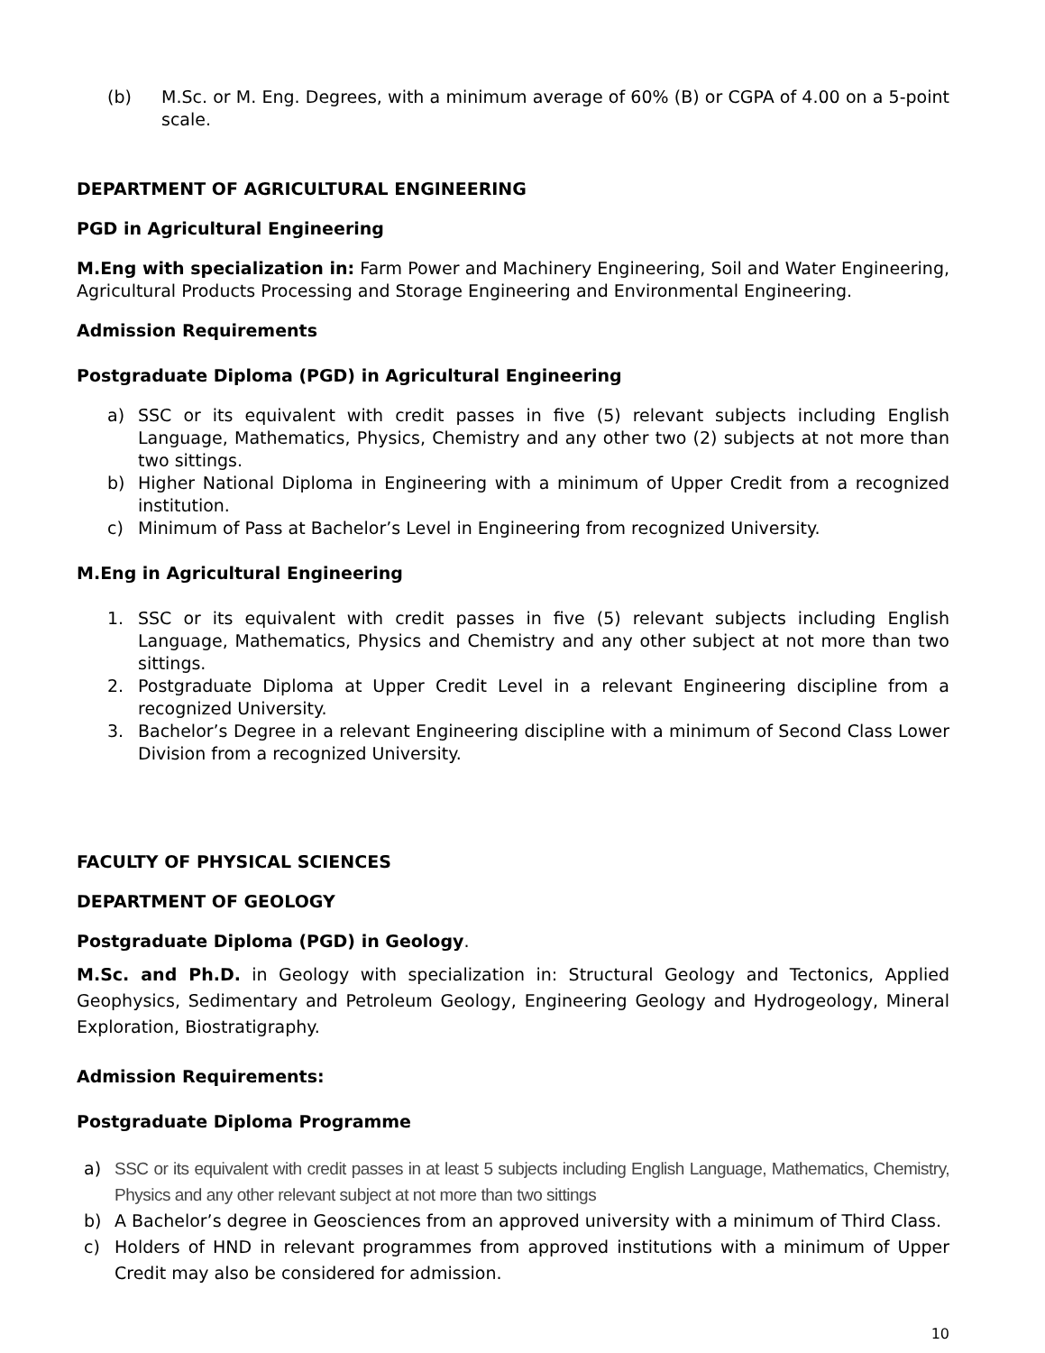(b) M.Sc. or M. Eng. Degrees, with a minimum average of 60% (B) or CGPA of 4.00 on a 5-point scale.
DEPARTMENT OF AGRICULTURAL ENGINEERING
PGD in Agricultural Engineering
M.Eng with specialization in: Farm Power and Machinery Engineering, Soil and Water Engineering, Agricultural Products Processing and Storage Engineering and Environmental Engineering.
Admission Requirements
Postgraduate Diploma (PGD) in Agricultural Engineering
a) SSC or its equivalent with credit passes in five (5) relevant subjects including English Language, Mathematics, Physics, Chemistry and any other two (2) subjects at not more than two sittings.
b) Higher National Diploma in Engineering with a minimum of Upper Credit from a recognized institution.
c) Minimum of Pass at Bachelor’s Level in Engineering from recognized University.
M.Eng in Agricultural Engineering
1. SSC or its equivalent with credit passes in five (5) relevant subjects including English Language, Mathematics, Physics and Chemistry and any other subject at not more than two sittings.
2. Postgraduate Diploma at Upper Credit Level in a relevant Engineering discipline from a recognized University.
3. Bachelor’s Degree in a relevant Engineering discipline with a minimum of Second Class Lower Division from a recognized University.
FACULTY OF PHYSICAL SCIENCES
DEPARTMENT OF GEOLOGY
Postgraduate Diploma (PGD) in Geology.
M.Sc. and Ph.D. in Geology with specialization in: Structural Geology and Tectonics, Applied Geophysics, Sedimentary and Petroleum Geology, Engineering Geology and Hydrogeology, Mineral Exploration, Biostratigraphy.
Admission Requirements:
Postgraduate Diploma Programme
a) SSC or its equivalent with credit passes in at least 5 subjects including English Language, Mathematics, Chemistry, Physics and any other relevant subject at not more than two sittings
b) A Bachelor’s degree in Geosciences from an approved university with a minimum of Third Class.
c) Holders of HND in relevant programmes from approved institutions with a minimum of Upper Credit may also be considered for admission.
10